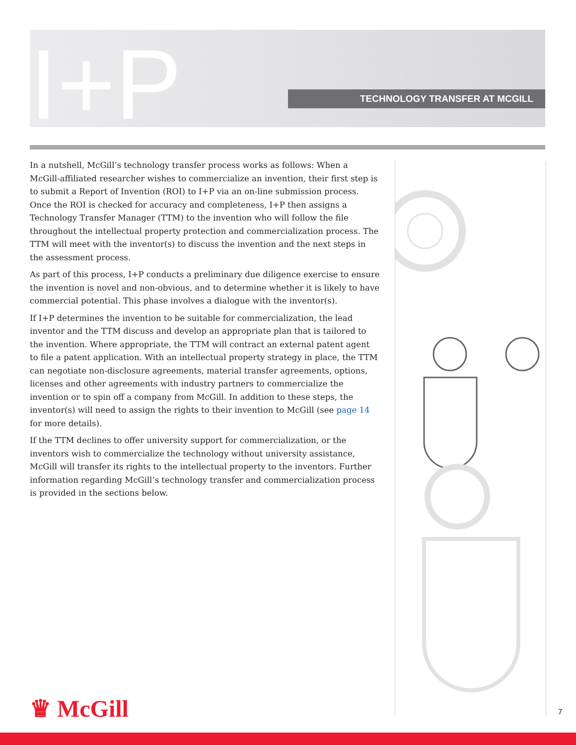I+P TECHNOLOGY TRANSFER AT MCGILL
In a nutshell, McGill’s technology transfer process works as follows: When a McGill-affiliated researcher wishes to commercialize an invention, their first step is to submit a Report of Invention (ROI) to I+P via an on-line submission process. Once the ROI is checked for accuracy and completeness, I+P then assigns a Technology Transfer Manager (TTM) to the invention who will follow the file throughout the intellectual property protection and commercialization process. The TTM will meet with the inventor(s) to discuss the invention and the next steps in the assessment process.
As part of this process, I+P conducts a preliminary due diligence exercise to ensure the invention is novel and non-obvious, and to determine whether it is likely to have commercial potential. This phase involves a dialogue with the inventor(s).
If I+P determines the invention to be suitable for commercialization, the lead inventor and the TTM discuss and develop an appropriate plan that is tailored to the invention. Where appropriate, the TTM will contract an external patent agent to file a patent application. With an intellectual property strategy in place, the TTM can negotiate non-disclosure agreements, material transfer agreements, options, licenses and other agreements with industry partners to commercialize the invention or to spin off a company from McGill. In addition to these steps, the inventor(s) will need to assign the rights to their invention to McGill (see page 14 for more details).
If the TTM declines to offer university support for commercialization, or the inventors wish to commercialize the technology without university assistance, McGill will transfer its rights to the intellectual property to the inventors. Further information regarding McGill’s technology transfer and commercialization process is provided in the sections below.
♛ McGill 7